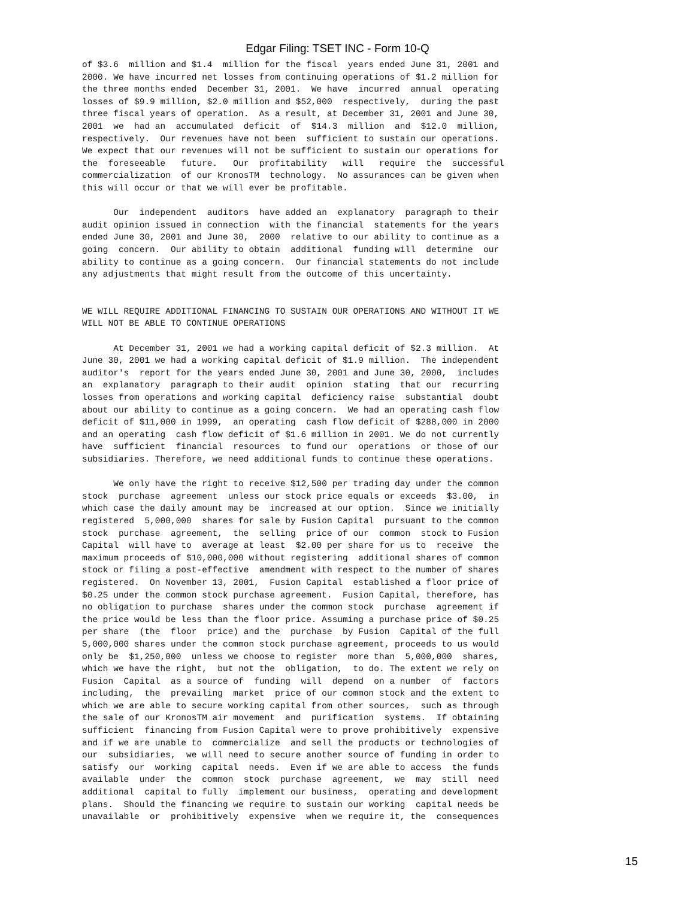Edgar Filing: TSET INC - Form 10-Q
of $3.6  million and $1.4  million for the fiscal  years ended June 31, 2001 and
2000. We have incurred net losses from continuing operations of $1.2 million for
the three months ended  December 31, 2001.  We have  incurred  annual  operating
losses of $9.9 million, $2.0 million and $52,000  respectively,  during the past
three fiscal years of operation.  As a result, at December 31, 2001 and June 30,
2001  we  had an  accumulated  deficit  of  $14.3  million  and  $12.0  million,
respectively.  Our revenues have not been  sufficient to sustain our operations.
We expect that our revenues will not be sufficient to sustain our operations for
the  foreseeable   future.   Our  profitability   will   require  the  successful
commercialization  of our KronosTM  technology.  No assurances can be given when
this will occur or that we will ever be profitable.

      Our  independent  auditors  have added an  explanatory  paragraph to their
audit opinion issued in connection  with the financial  statements for the years
ended June 30, 2001 and June 30,  2000  relative to our ability to continue as a
going  concern.  Our ability to obtain  additional  funding will  determine  our
ability to continue as a going concern.  Our financial statements do not include
any adjustments that might result from the outcome of this uncertainty.


WE WILL REQUIRE ADDITIONAL FINANCING TO SUSTAIN OUR OPERATIONS AND WITHOUT IT WE
WILL NOT BE ABLE TO CONTINUE OPERATIONS

      At December 31, 2001 we had a working capital deficit of $2.3 million.  At
June 30, 2001 we had a working capital deficit of $1.9 million.  The independent
auditor's  report for the years ended June 30, 2001 and June 30, 2000,  includes
an  explanatory  paragraph to their audit  opinion  stating  that our  recurring
losses from operations and working capital  deficiency raise  substantial  doubt
about our ability to continue as a going concern.  We had an operating cash flow
deficit of $11,000 in 1999,  an operating  cash flow deficit of $288,000 in 2000
and an operating  cash flow deficit of $1.6 million in 2001. We do not currently
have  sufficient  financial  resources  to fund our  operations  or those of our
subsidiaries. Therefore, we need additional funds to continue these operations.

      We only have the right to receive $12,500 per trading day under the common
stock  purchase  agreement  unless our stock price equals or exceeds  $3.00,  in
which case the daily amount may be  increased at our option.  Since we initially
registered  5,000,000  shares for sale by Fusion Capital  pursuant to the common
stock  purchase  agreement,  the  selling  price of our  common  stock to Fusion
Capital  will have to  average at least  $2.00 per share for us to  receive  the
maximum proceeds of $10,000,000 without registering  additional shares of common
stock or filing a post-effective  amendment with respect to the number of shares
registered.  On November 13, 2001,  Fusion Capital  established a floor price of
$0.25 under the common stock purchase agreement.  Fusion Capital, therefore, has
no obligation to purchase  shares under the common stock  purchase  agreement if
the price would be less than the floor price. Assuming a purchase price of $0.25
per share  (the  floor  price) and the  purchase  by Fusion  Capital of the full
5,000,000 shares under the common stock purchase agreement, proceeds to us would
only be  $1,250,000  unless we choose to register  more than  5,000,000  shares,
which we have the right,  but not the  obligation,  to do. The extent we rely on
Fusion  Capital  as a source of  funding  will  depend  on a number  of  factors
including,  the  prevailing  market  price of our common stock and the extent to
which we are able to secure working capital from other sources,  such as through
the sale of our KronosTM air movement  and  purification  systems.  If obtaining
sufficient  financing from Fusion Capital were to prove prohibitively  expensive
and if we are unable to  commercialize  and sell the products or technologies of
our  subsidiaries,  we will need to secure another source of funding in order to
satisfy  our  working  capital  needs.  Even if we are able to access  the funds
available  under  the  common  stock  purchase  agreement,  we  may  still  need
additional  capital to fully  implement our business,  operating and development
plans.  Should the financing we require to sustain our working  capital needs be
unavailable  or  prohibitively  expensive  when we require it, the  consequences
15